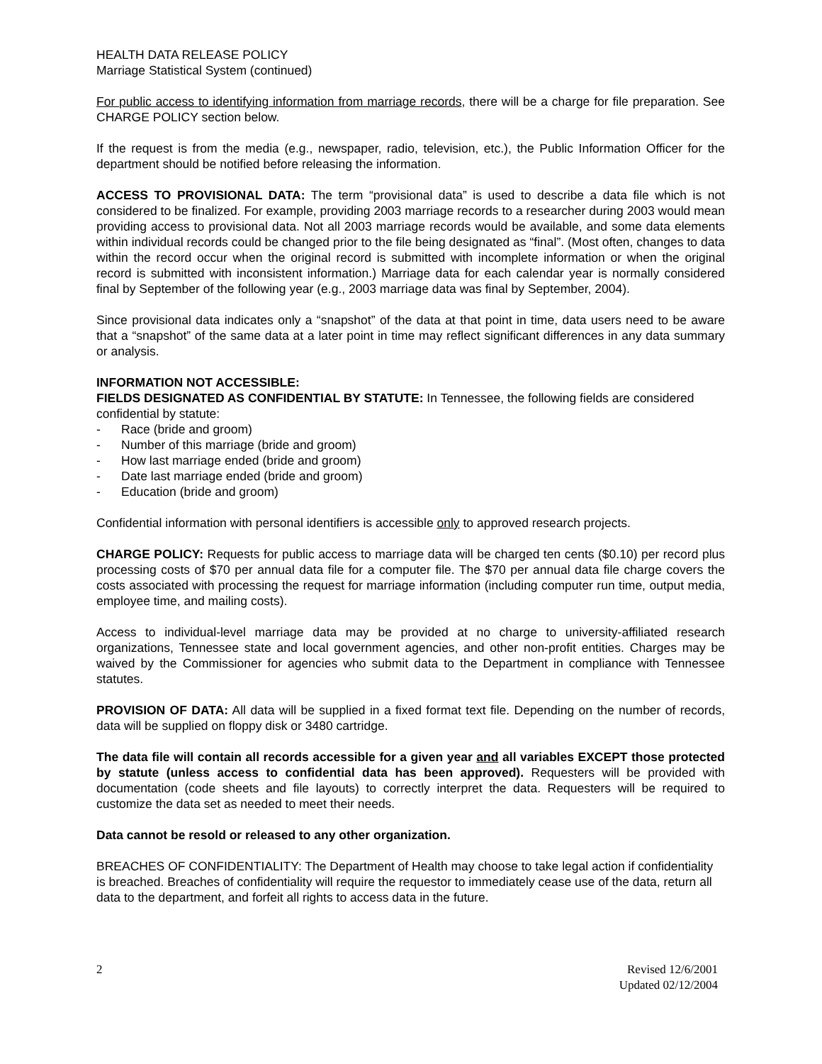HEALTH DATA RELEASE POLICY
Marriage Statistical System (continued)
For public access to identifying information from marriage records, there will be a charge for file preparation. See CHARGE POLICY section below.
If the request is from the media (e.g., newspaper, radio, television, etc.), the Public Information Officer for the department should be notified before releasing the information.
ACCESS TO PROVISIONAL DATA: The term “provisional data” is used to describe a data file which is not considered to be finalized. For example, providing 2003 marriage records to a researcher during 2003 would mean providing access to provisional data. Not all 2003 marriage records would be available, and some data elements within individual records could be changed prior to the file being designated as “final”. (Most often, changes to data within the record occur when the original record is submitted with incomplete information or when the original record is submitted with inconsistent information.) Marriage data for each calendar year is normally considered final by September of the following year (e.g., 2003 marriage data was final by September, 2004).
Since provisional data indicates only a “snapshot” of the data at that point in time, data users need to be aware that a “snapshot” of the same data at a later point in time may reflect significant differences in any data summary or analysis.
INFORMATION NOT ACCESSIBLE:
FIELDS DESIGNATED AS CONFIDENTIAL BY STATUTE: In Tennessee, the following fields are considered confidential by statute:
- Race (bride and groom)
- Number of this marriage (bride and groom)
- How last marriage ended (bride and groom)
- Date last marriage ended (bride and groom)
- Education (bride and groom)
Confidential information with personal identifiers is accessible only to approved research projects.
CHARGE POLICY: Requests for public access to marriage data will be charged ten cents ($0.10) per record plus processing costs of $70 per annual data file for a computer file. The $70 per annual data file charge covers the costs associated with processing the request for marriage information (including computer run time, output media, employee time, and mailing costs).
Access to individual-level marriage data may be provided at no charge to university-affiliated research organizations, Tennessee state and local government agencies, and other non-profit entities. Charges may be waived by the Commissioner for agencies who submit data to the Department in compliance with Tennessee statutes.
PROVISION OF DATA: All data will be supplied in a fixed format text file. Depending on the number of records, data will be supplied on floppy disk or 3480 cartridge.
The data file will contain all records accessible for a given year and all variables EXCEPT those protected by statute (unless access to confidential data has been approved). Requesters will be provided with documentation (code sheets and file layouts) to correctly interpret the data. Requesters will be required to customize the data set as needed to meet their needs.
Data cannot be resold or released to any other organization.
BREACHES OF CONFIDENTIALITY: The Department of Health may choose to take legal action if confidentiality is breached. Breaches of confidentiality will require the requestor to immediately cease use of the data, return all data to the department, and forfeit all rights to access data in the future.
2 Revised 12/6/2001
Updated 02/12/2004